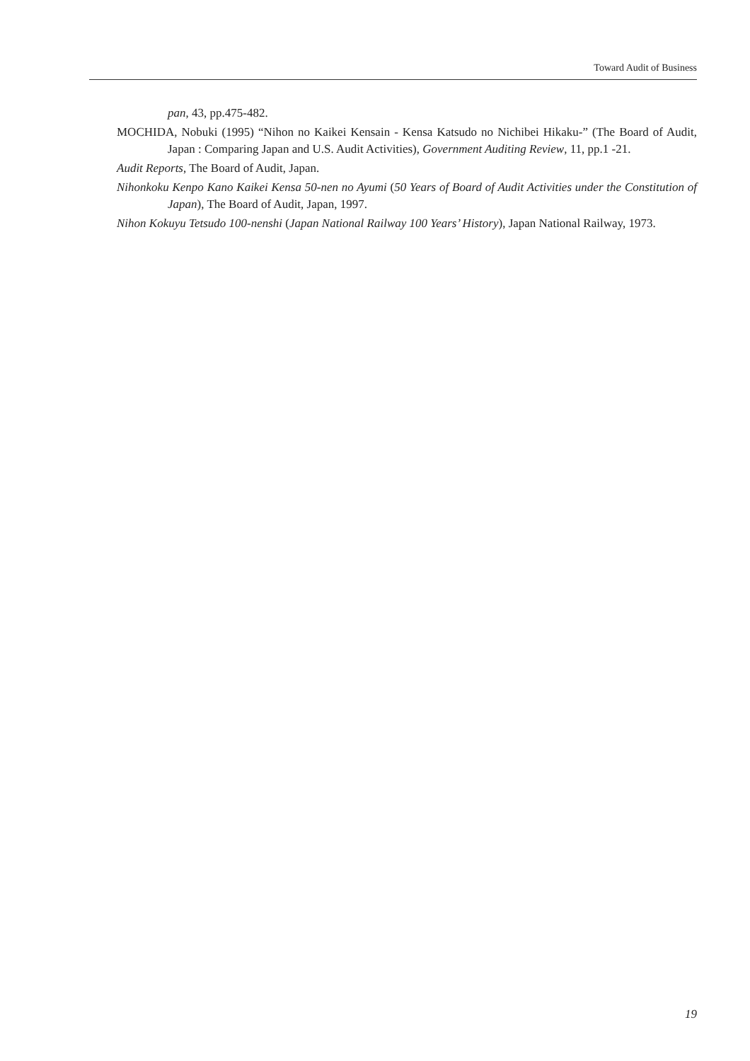Toward Audit of Business
pan, 43, pp.475-482.
MOCHIDA, Nobuki (1995) “Nihon no Kaikei Kensain - Kensa Katsudo no Nichibei Hikaku-” (The Board of Audit, Japan : Comparing Japan and U.S. Audit Activities), Government Auditing Review, 11, pp.1 -21.
Audit Reports, The Board of Audit, Japan.
Nihonkoku Kenpo Kano Kaikei Kensa 50-nen no Ayumi (50 Years of Board of Audit Activities under the Constitution of Japan), The Board of Audit, Japan, 1997.
Nihon Kokuyu Tetsudo 100-nenshi (Japan National Railway 100 Years’ History), Japan National Railway, 1973.
19